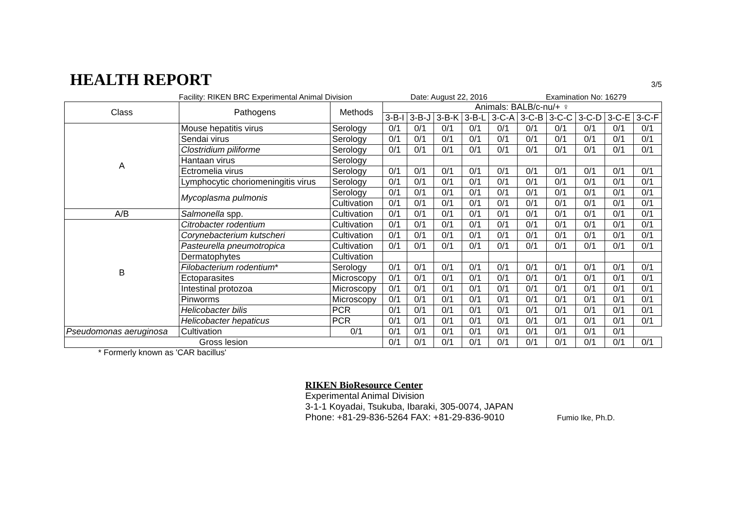HEALTH REPORT
3/5
Facility: RIKEN BRC Experimental Animal Division Date: August 22, 2016 Examination No: 16279
| Class | Pathogens | Methods | Animals: BALB/c-nu/+ ♀ | | | | | | | | | |
| --- | --- | --- | --- | --- | --- | --- | --- | --- | --- | --- | --- | --- |
| | | | 3-B-I | 3-B-J | 3-B-K | 3-B-L | 3-C-A | 3-C-B | 3-C-C | 3-C-D | 3-C-E | 3-C-F |
| A | Mouse hepatitis virus | Serology | 0/1 | 0/1 | 0/1 | 0/1 | 0/1 | 0/1 | 0/1 | 0/1 | 0/1 | 0/1 |
| | Sendai virus | Serology | 0/1 | 0/1 | 0/1 | 0/1 | 0/1 | 0/1 | 0/1 | 0/1 | 0/1 | 0/1 |
| | Clostridium piliforme | Serology | 0/1 | 0/1 | 0/1 | 0/1 | 0/1 | 0/1 | 0/1 | 0/1 | 0/1 | 0/1 |
| | Hantaan virus | Serology | | | | | | | | | | |
| | Ectromelia virus | Serology | 0/1 | 0/1 | 0/1 | 0/1 | 0/1 | 0/1 | 0/1 | 0/1 | 0/1 | 0/1 |
| | Lymphocytic choriomeningitis virus | Serology | 0/1 | 0/1 | 0/1 | 0/1 | 0/1 | 0/1 | 0/1 | 0/1 | 0/1 | 0/1 |
| | Mycoplasma pulmonis | Serology | 0/1 | 0/1 | 0/1 | 0/1 | 0/1 | 0/1 | 0/1 | 0/1 | 0/1 | 0/1 |
| | | Cultivation | 0/1 | 0/1 | 0/1 | 0/1 | 0/1 | 0/1 | 0/1 | 0/1 | 0/1 | 0/1 |
| A/B | Salmonella spp. | Cultivation | 0/1 | 0/1 | 0/1 | 0/1 | 0/1 | 0/1 | 0/1 | 0/1 | 0/1 | 0/1 |
| B | Citrobacter rodentium | Cultivation | 0/1 | 0/1 | 0/1 | 0/1 | 0/1 | 0/1 | 0/1 | 0/1 | 0/1 | 0/1 |
| | Corynebacterium kutscheri | Cultivation | 0/1 | 0/1 | 0/1 | 0/1 | 0/1 | 0/1 | 0/1 | 0/1 | 0/1 | 0/1 |
| | Pasteurella pneumotropica | Cultivation | 0/1 | 0/1 | 0/1 | 0/1 | 0/1 | 0/1 | 0/1 | 0/1 | 0/1 | 0/1 |
| | Dermatophytes | Cultivation | | | | | | | | | | |
| | Filobacterium rodentium * | Serology | 0/1 | 0/1 | 0/1 | 0/1 | 0/1 | 0/1 | 0/1 | 0/1 | 0/1 | 0/1 |
| | Ectoparasites | Microscopy | 0/1 | 0/1 | 0/1 | 0/1 | 0/1 | 0/1 | 0/1 | 0/1 | 0/1 | 0/1 |
| | Intestinal protozoa | Microscopy | 0/1 | 0/1 | 0/1 | 0/1 | 0/1 | 0/1 | 0/1 | 0/1 | 0/1 | 0/1 |
| | Pinworms | Microscopy | 0/1 | 0/1 | 0/1 | 0/1 | 0/1 | 0/1 | 0/1 | 0/1 | 0/1 | 0/1 |
| | Helicobacter bilis | PCR | 0/1 | 0/1 | 0/1 | 0/1 | 0/1 | 0/1 | 0/1 | 0/1 | 0/1 | 0/1 |
| | Helicobacter hepaticus | PCR | 0/1 | 0/1 | 0/1 | 0/1 | 0/1 | 0/1 | 0/1 | 0/1 | 0/1 | 0/1 |
| Pseudomonas aeruginosa | Cultivation | 0/1 | 0/1 | 0/1 | 0/1 | 0/1 | 0/1 | 0/1 | 0/1 | 0/1 | 0/1 | |
| Gross lesion | | | 0/1 | 0/1 | 0/1 | 0/1 | 0/1 | 0/1 | 0/1 | 0/1 | 0/1 | 0/1 |
* Formerly known as 'CAR bacillus'
RIKEN BioResource Center
Experimental Animal Division
3-1-1 Koyadai, Tsukuba, Ibaraki, 305-0074, JAPAN
Phone: +81-29-836-5264 FAX: +81-29-836-9010
Fumio Ike, Ph.D.